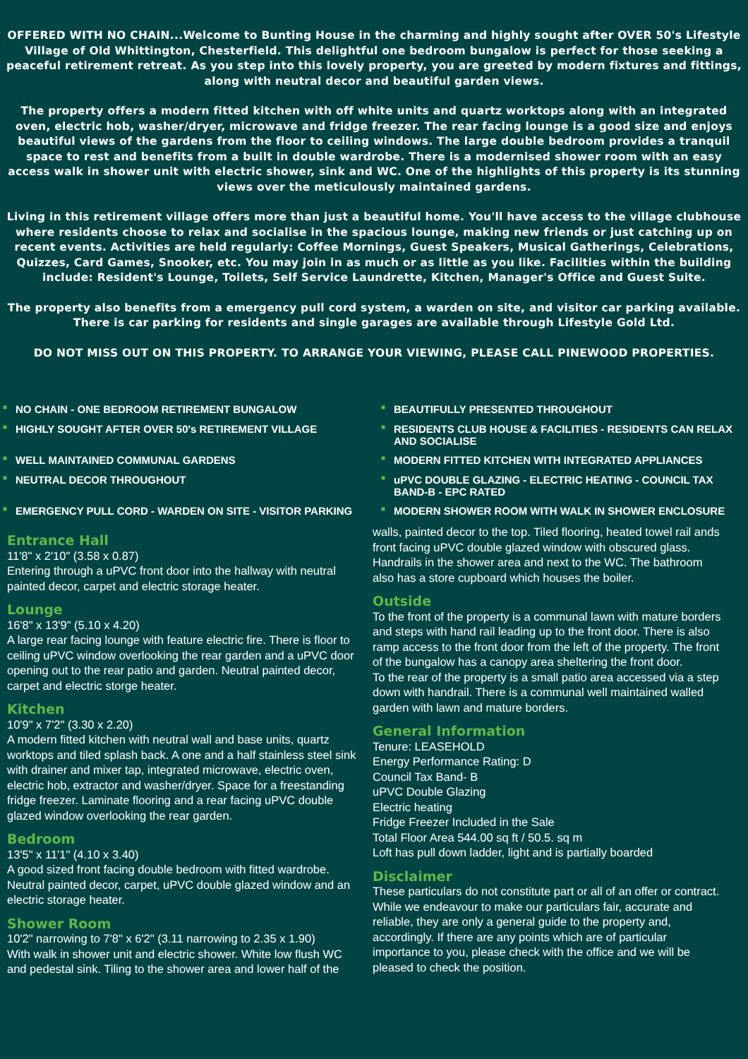OFFERED WITH NO CHAIN...Welcome to Bunting House in the charming and highly sought after OVER 50's Lifestyle Village of Old Whittington, Chesterfield. This delightful one bedroom bungalow is perfect for those seeking a peaceful retirement retreat. As you step into this lovely property, you are greeted by modern fixtures and fittings, along with neutral decor and beautiful garden views.
The property offers a modern fitted kitchen with off white units and quartz worktops along with an integrated oven, electric hob, washer/dryer, microwave and fridge freezer. The rear facing lounge is a good size and enjoys beautiful views of the gardens from the floor to ceiling windows. The large double bedroom provides a tranquil space to rest and benefits from a built in double wardrobe. There is a modernised shower room with an easy access walk in shower unit with electric shower, sink and WC. One of the highlights of this property is its stunning views over the meticulously maintained gardens.
Living in this retirement village offers more than just a beautiful home. You'll have access to the village clubhouse where residents choose to relax and socialise in the spacious lounge, making new friends or just catching up on recent events. Activities are held regularly: Coffee Mornings, Guest Speakers, Musical Gatherings, Celebrations, Quizzes, Card Games, Snooker, etc. You may join in as much or as little as you like. Facilities within the building include: Resident's Lounge, Toilets, Self Service Laundrette, Kitchen, Manager's Office and Guest Suite.
The property also benefits from a emergency pull cord system, a warden on site, and visitor car parking available. There is car parking for residents and single garages are available through Lifestyle Gold Ltd.
DO NOT MISS OUT ON THIS PROPERTY. TO ARRANGE YOUR VIEWING, PLEASE CALL PINEWOOD PROPERTIES.
■ NO CHAIN - ONE BEDROOM RETIREMENT BUNGALOW
■ BEAUTIFULLY PRESENTED THROUGHOUT
■ HIGHLY SOUGHT AFTER OVER 50's RETIREMENT VILLAGE
■ RESIDENTS CLUB HOUSE & FACILITIES - RESIDENTS CAN RELAX AND SOCIALISE
■ WELL MAINTAINED COMMUNAL GARDENS
■ MODERN FITTED KITCHEN WITH INTEGRATED APPLIANCES
■ NEUTRAL DECOR THROUGHOUT
■ uPVC DOUBLE GLAZING - ELECTRIC HEATING - COUNCIL TAX BAND-B - EPC RATED
■ EMERGENCY PULL CORD - WARDEN ON SITE - VISITOR PARKING
■ MODERN SHOWER ROOM WITH WALK IN SHOWER ENCLOSURE
Entrance Hall
11'8" x 2'10" (3.58 x 0.87)
Entering through a uPVC front door into the hallway with neutral painted decor, carpet and electric storage heater.
Lounge
16'8" x 13'9" (5.10 x 4.20)
A large rear facing lounge with feature electric fire. There is floor to ceiling uPVC window overlooking the rear garden and a uPVC door opening out to the rear patio and garden. Neutral painted decor, carpet and electric storge heater.
Kitchen
10'9" x 7'2" (3.30 x 2.20)
A modern fitted kitchen with neutral wall and base units, quartz worktops and tiled splash back. A one and a half stainless steel sink with drainer and mixer tap, integrated microwave, electric oven, electric hob, extractor and washer/dryer. Space for a freestanding fridge freezer. Laminate flooring and a rear facing uPVC double glazed window overlooking the rear garden.
Bedroom
13'5" x 11'1" (4.10 x 3.40)
A good sized front facing double bedroom with fitted wardrobe. Neutral painted decor, carpet, uPVC double glazed window and an electric storage heater.
Shower Room
10'2" narrowing to 7'8" x 6'2" (3.11 narrowing to 2.35 x 1.90)
With walk in shower unit and electric shower. White low flush WC and pedestal sink. Tiling to the shower area and lower half of the
walls, painted decor to the top. Tiled flooring, heated towel rail ands front facing uPVC double glazed window with obscured glass. Handrails in the shower area and next to the WC. The bathroom also has a store cupboard which houses the boiler.
Outside
To the front of the property is a communal lawn with mature borders and steps with hand rail leading up to the front door. There is also ramp access to the front door from the left of the property. The front of the bungalow has a canopy area sheltering the front door.
To the rear of the property is a small patio area accessed via a step down with handrail. There is a communal well maintained walled garden with lawn and mature borders.
General Information
Tenure: LEASEHOLD
Energy Performance Rating: D
Council Tax Band- B
uPVC Double Glazing
Electric heating
Fridge Freezer Included in the Sale
Total Floor Area 544.00 sq ft / 50.5. sq m
Loft has pull down ladder, light and is partially boarded
Disclaimer
These particulars do not constitute part or all of an offer or contract. While we endeavour to make our particulars fair, accurate and reliable, they are only a general guide to the property and, accordingly. If there are any points which are of particular importance to you, please check with the office and we will be pleased to check the position.